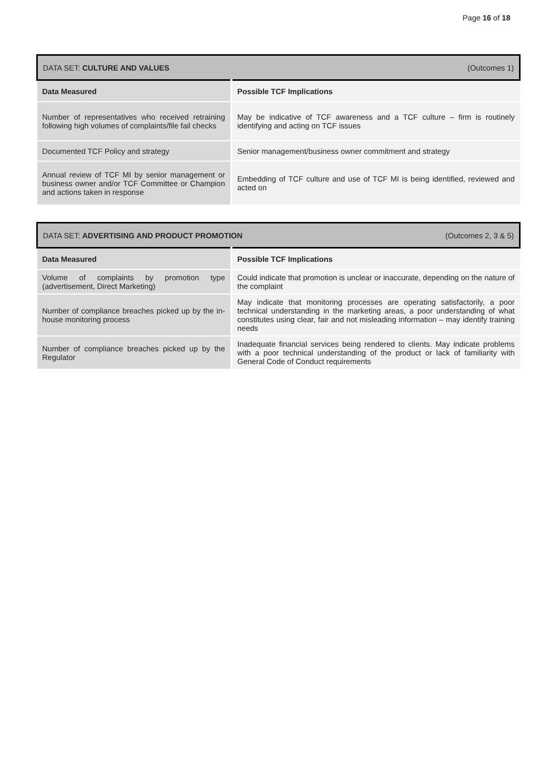Page 16 of 18
| DATA SET: CULTURE AND VALUES (Outcomes 1) | |
| Data Measured | Possible TCF Implications |
| Number of representatives who received retraining following high volumes of complaints/file fail checks | May be indicative of TCF awareness and a TCF culture – firm is routinely identifying and acting on TCF issues |
| Documented TCF Policy and strategy | Senior management/business owner commitment and strategy |
| Annual review of TCF MI by senior management or business owner and/or TCF Committee or Champion and actions taken in response | Embedding of TCF culture and use of TCF MI is being identified, reviewed and acted on |
| DATA SET: ADVERTISING AND PRODUCT PROMOTION (Outcomes 2, 3 & 5) | |
| Data Measured | Possible TCF Implications |
| Volume of complaints by promotion type (advertisement, Direct Marketing) | Could indicate that promotion is unclear or inaccurate, depending on the nature of the complaint |
| Number of compliance breaches picked up by the in-house monitoring process | May indicate that monitoring processes are operating satisfactorily, a poor technical understanding in the marketing areas, a poor understanding of what constitutes using clear, fair and not misleading information – may identify training needs |
| Number of compliance breaches picked up by the Regulator | Inadequate financial services being rendered to clients. May indicate problems with a poor technical understanding of the product or lack of familiarity with General Code of Conduct requirements |